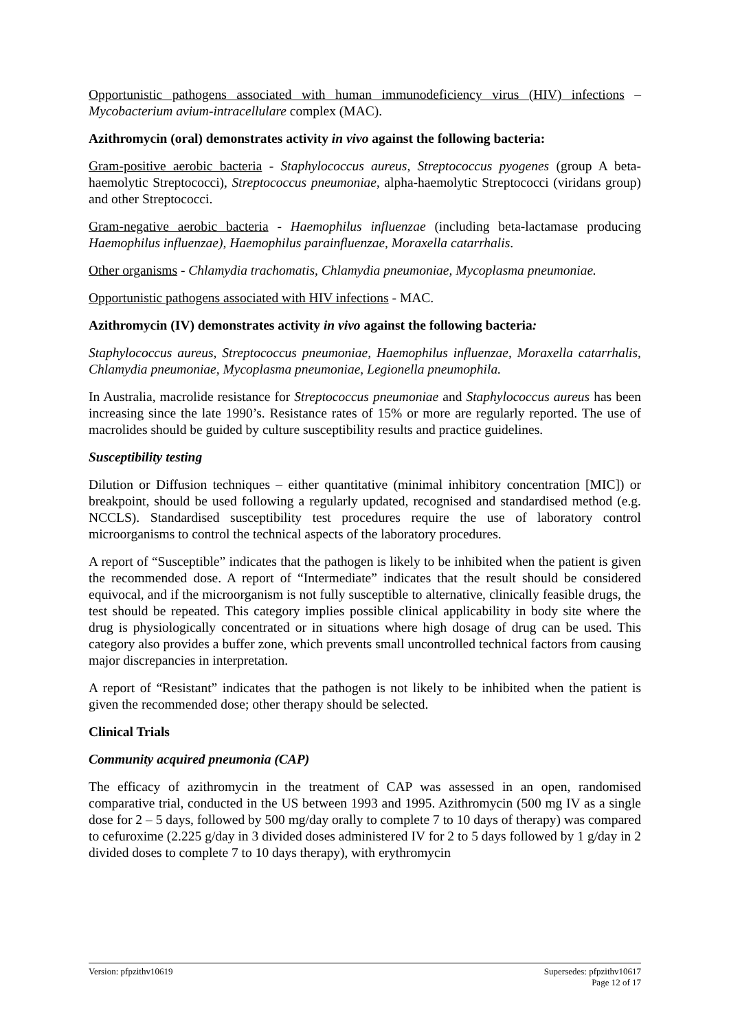Opportunistic pathogens associated with human immunodeficiency virus (HIV) infections – Mycobacterium avium-intracellulare complex (MAC).
Azithromycin (oral) demonstrates activity in vivo against the following bacteria:
Gram-positive aerobic bacteria - Staphylococcus aureus, Streptococcus pyogenes (group A beta-haemolytic Streptococci), Streptococcus pneumoniae, alpha-haemolytic Streptococci (viridans group) and other Streptococci.
Gram-negative aerobic bacteria - Haemophilus influenzae (including beta-lactamase producing Haemophilus influenzae), Haemophilus parainfluenzae, Moraxella catarrhalis.
Other organisms - Chlamydia trachomatis, Chlamydia pneumoniae, Mycoplasma pneumoniae.
Opportunistic pathogens associated with HIV infections - MAC.
Azithromycin (IV) demonstrates activity in vivo against the following bacteria:
Staphylococcus aureus, Streptococcus pneumoniae, Haemophilus influenzae, Moraxella catarrhalis, Chlamydia pneumoniae, Mycoplasma pneumoniae, Legionella pneumophila.
In Australia, macrolide resistance for Streptococcus pneumoniae and Staphylococcus aureus has been increasing since the late 1990’s. Resistance rates of 15% or more are regularly reported. The use of macrolides should be guided by culture susceptibility results and practice guidelines.
Susceptibility testing
Dilution or Diffusion techniques – either quantitative (minimal inhibitory concentration [MIC]) or breakpoint, should be used following a regularly updated, recognised and standardised method (e.g. NCCLS). Standardised susceptibility test procedures require the use of laboratory control microorganisms to control the technical aspects of the laboratory procedures.
A report of “Susceptible” indicates that the pathogen is likely to be inhibited when the patient is given the recommended dose. A report of “Intermediate” indicates that the result should be considered equivocal, and if the microorganism is not fully susceptible to alternative, clinically feasible drugs, the test should be repeated. This category implies possible clinical applicability in body site where the drug is physiologically concentrated or in situations where high dosage of drug can be used. This category also provides a buffer zone, which prevents small uncontrolled technical factors from causing major discrepancies in interpretation.
A report of “Resistant” indicates that the pathogen is not likely to be inhibited when the patient is given the recommended dose; other therapy should be selected.
Clinical Trials
Community acquired pneumonia (CAP)
The efficacy of azithromycin in the treatment of CAP was assessed in an open, randomised comparative trial, conducted in the US between 1993 and 1995. Azithromycin (500 mg IV as a single dose for 2 – 5 days, followed by 500 mg/day orally to complete 7 to 10 days of therapy) was compared to cefuroxime (2.225 g/day in 3 divided doses administered IV for 2 to 5 days followed by 1 g/day in 2 divided doses to complete 7 to 10 days therapy), with erythromycin
Version: pfpzithv10619 Supersedes: pfpzithv10617
Page 12 of 17